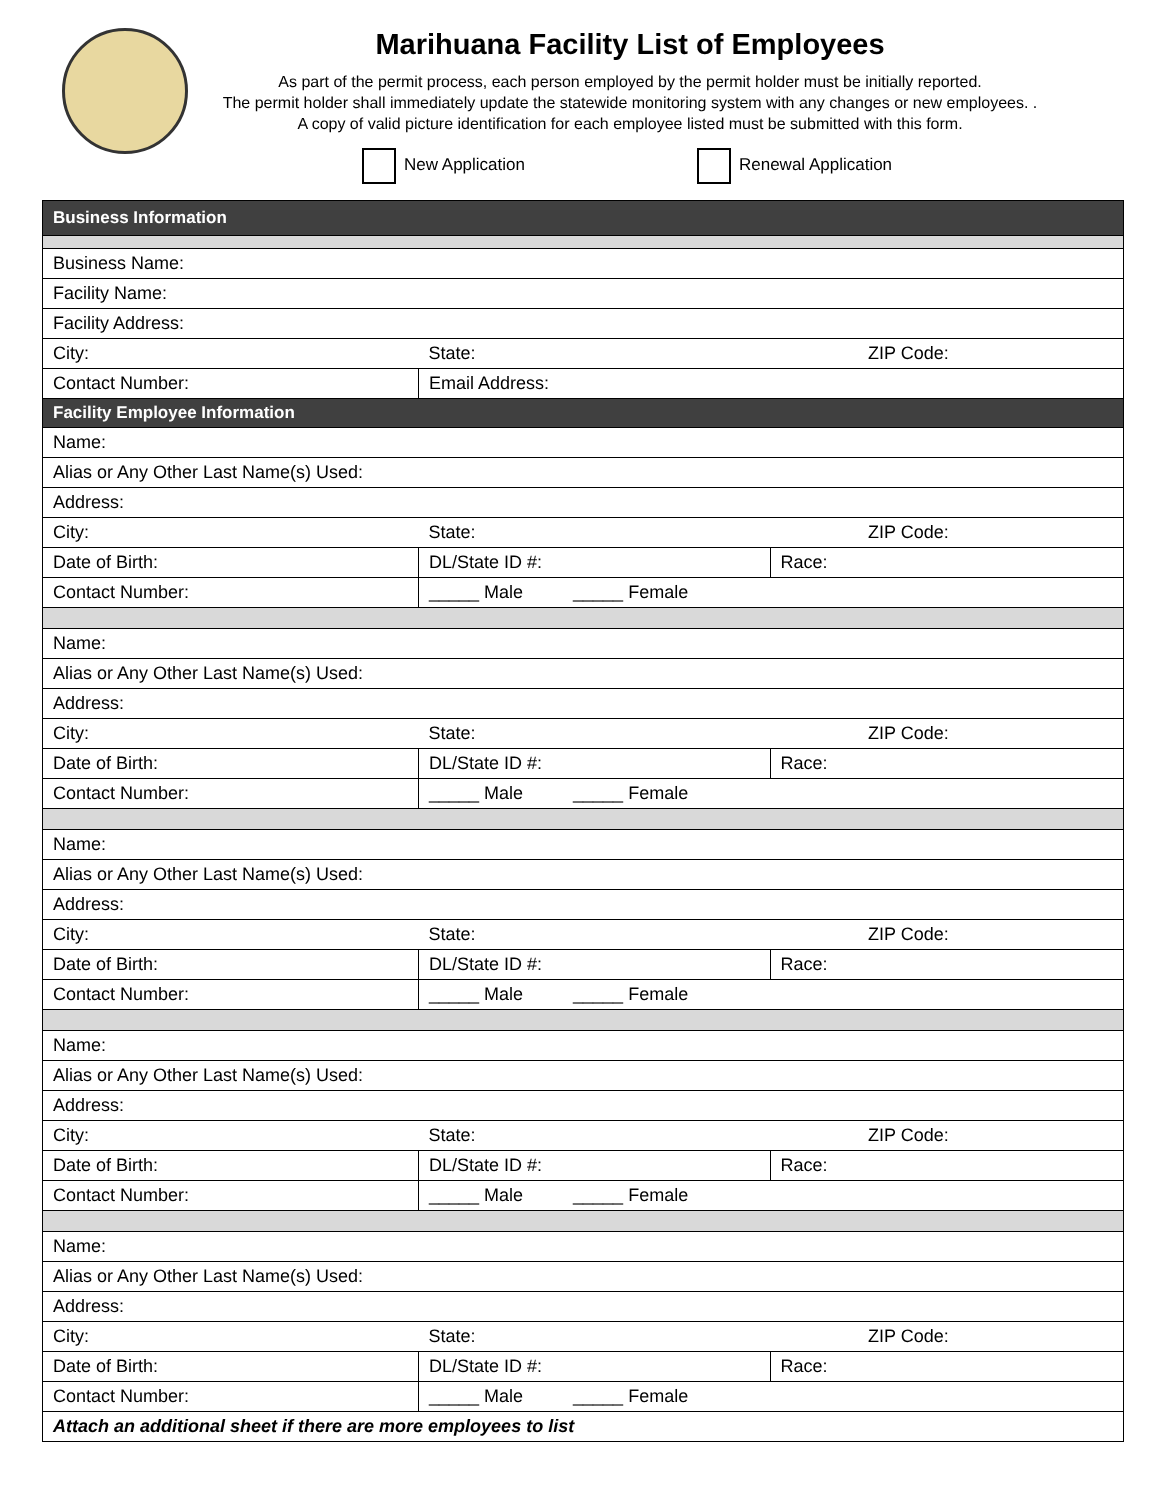Marihuana Facility List of Employees
As part of the permit process, each person employed by the permit holder must be initially reported.
The permit holder shall immediately update the statewide monitoring system with any changes or new employees. .
A copy of valid picture identification for each employee listed must be submitted with this form.
New Application Renewal Application
| Business Information | | | | | |
| Business Name: | | | | | |
| Facility Name: | | | | | |
| Facility Address: | | | | | |
| City: | | | State: | | ZIP Code: |
| Contact Number: | | Email Address: | | | |
| Facility Employee Information | | | | | |
| Name: | | | | | |
| Alias or Any Other Last Name(s) Used: | | | | | |
| Address: | | | | | |
| City: | | | State: | | ZIP Code: |
| Date of Birth: | DL/State ID #: | | | Race: | |
| Contact Number: | | _____ Male _____ Female | | | |
| Name: | | | | | |
| Alias or Any Other Last Name(s) Used: | | | | | |
| Address: | | | | | |
| City: | | | State: | | ZIP Code: |
| Date of Birth: | DL/State ID #: | | | Race: | |
| Contact Number: | | _____ Male _____ Female | | | |
| Name: | | | | | |
| Alias or Any Other Last Name(s) Used: | | | | | |
| Address: | | | | | |
| City: | | | State: | | ZIP Code: |
| Date of Birth: | DL/State ID #: | | | Race: | |
| Contact Number: | | _____ Male _____ Female | | | |
| Name: | | | | | |
| Alias or Any Other Last Name(s) Used: | | | | | |
| Address: | | | | | |
| City: | | | State: | | ZIP Code: |
| Date of Birth: | DL/State ID #: | | | Race: | |
| Contact Number: | | _____ Male _____ Female | | | |
| Name: | | | | | |
| Alias or Any Other Last Name(s) Used: | | | | | |
| Address: | | | | | |
| City: | | | State: | | ZIP Code: |
| Date of Birth: | DL/State ID #: | | | Race: | |
| Contact Number: | | _____ Male _____ Female | | | |
| Attach an additional sheet if there are more employees to list | | | | | |